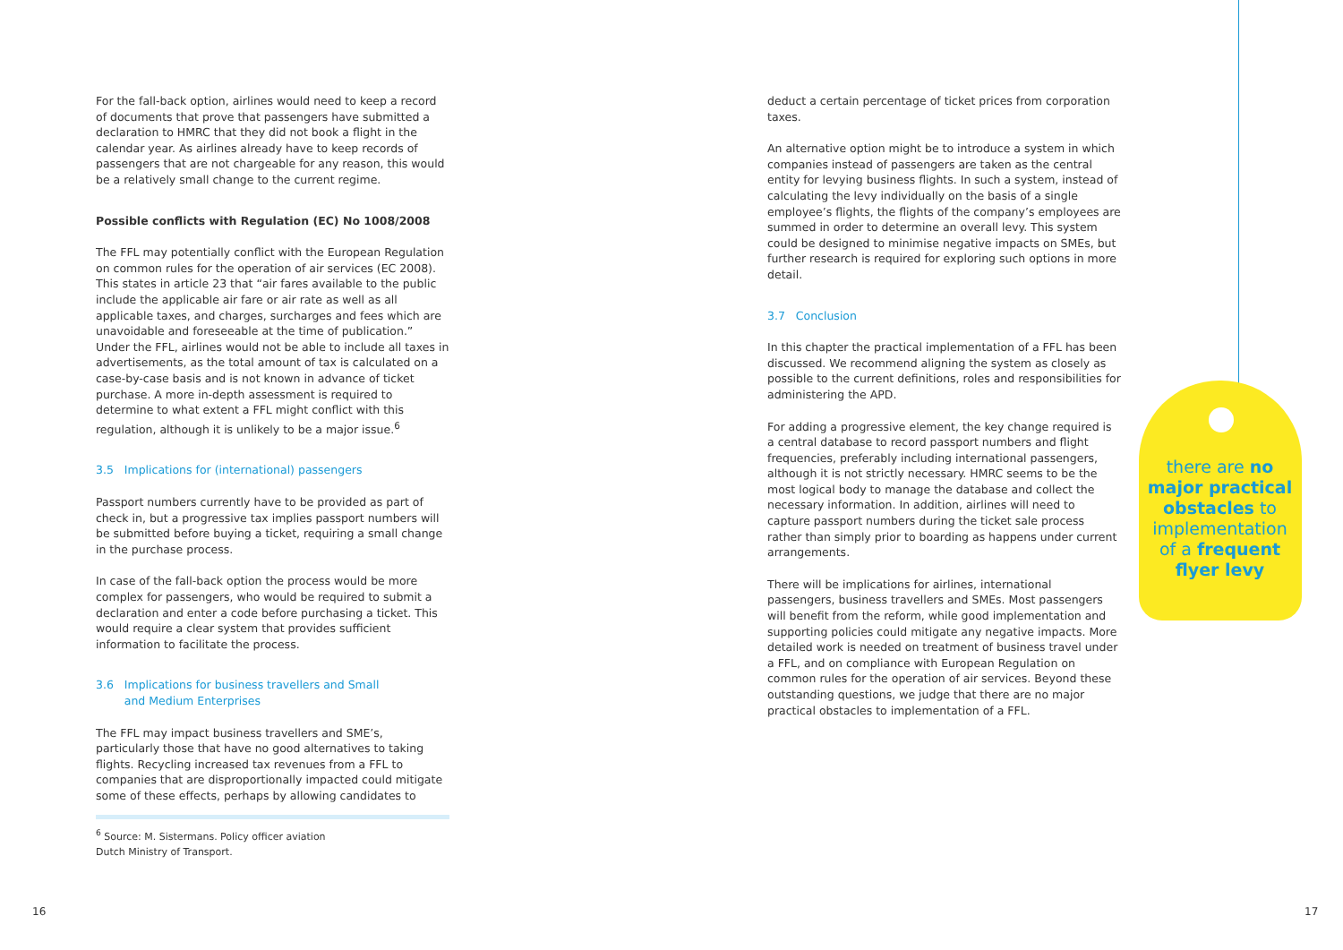For the fall-back option, airlines would need to keep a record of documents that prove that passengers have submitted a declaration to HMRC that they did not book a flight in the calendar year. As airlines already have to keep records of passengers that are not chargeable for any reason, this would be a relatively small change to the current regime.
Possible conflicts with Regulation (EC) No 1008/2008
The FFL may potentially conflict with the European Regulation on common rules for the operation of air services (EC 2008). This states in article 23 that “air fares available to the public include the applicable air fare or air rate as well as all applicable taxes, and charges, surcharges and fees which are unavoidable and foreseeable at the time of publication.” Under the FFL, airlines would not be able to include all taxes in advertisements, as the total amount of tax is calculated on a case-by-case basis and is not known in advance of ticket purchase. A more in-depth assessment is required to determine to what extent a FFL might conflict with this regulation, although it is unlikely to be a major issue.<sup>6</sup>
3.5 Implications for (international) passengers
Passport numbers currently have to be provided as part of check in, but a progressive tax implies passport numbers will be submitted before buying a ticket, requiring a small change in the purchase process.
In case of the fall-back option the process would be more complex for passengers, who would be required to submit a declaration and enter a code before purchasing a ticket. This would require a clear system that provides sufficient information to facilitate the process.
3.6 Implications for business travellers and Small
and Medium Enterprises
The FFL may impact business travellers and SME’s, particularly those that have no good alternatives to taking flights. Recycling increased tax revenues from a FFL to companies that are disproportionally impacted could mitigate some of these effects, perhaps by allowing candidates to
<sup>6</sup> Source: M. Sistermans. Policy officer aviation
Dutch Ministry of Transport.
deduct a certain percentage of ticket prices from corporation taxes.
An alternative option might be to introduce a system in which companies instead of passengers are taken as the central entity for levying business flights. In such a system, instead of calculating the levy individually on the basis of a single employee’s flights, the flights of the company’s employees are summed in order to determine an overall levy. This system could be designed to minimise negative impacts on SMEs, but further research is required for exploring such options in more detail.
3.7 Conclusion
In this chapter the practical implementation of a FFL has been discussed. We recommend aligning the system as closely as possible to the current definitions, roles and responsibilities for administering the APD.
For adding a progressive element, the key change required is a central database to record passport numbers and flight frequencies, preferably including international passengers, although it is not strictly necessary. HMRC seems to be the most logical body to manage the database and collect the necessary information. In addition, airlines will need to capture passport numbers during the ticket sale process rather than simply prior to boarding as happens under current arrangements.
There will be implications for airlines, international passengers, business travellers and SMEs. Most passengers will benefit from the reform, while good implementation and supporting policies could mitigate any negative impacts. More detailed work is needed on treatment of business travel under a FFL, and on compliance with European Regulation on common rules for the operation of air services. Beyond these outstanding questions, we judge that there are no major practical obstacles to implementation of a FFL.
there are no major practical obstacles to implementation of a frequent flyer levy
16 17